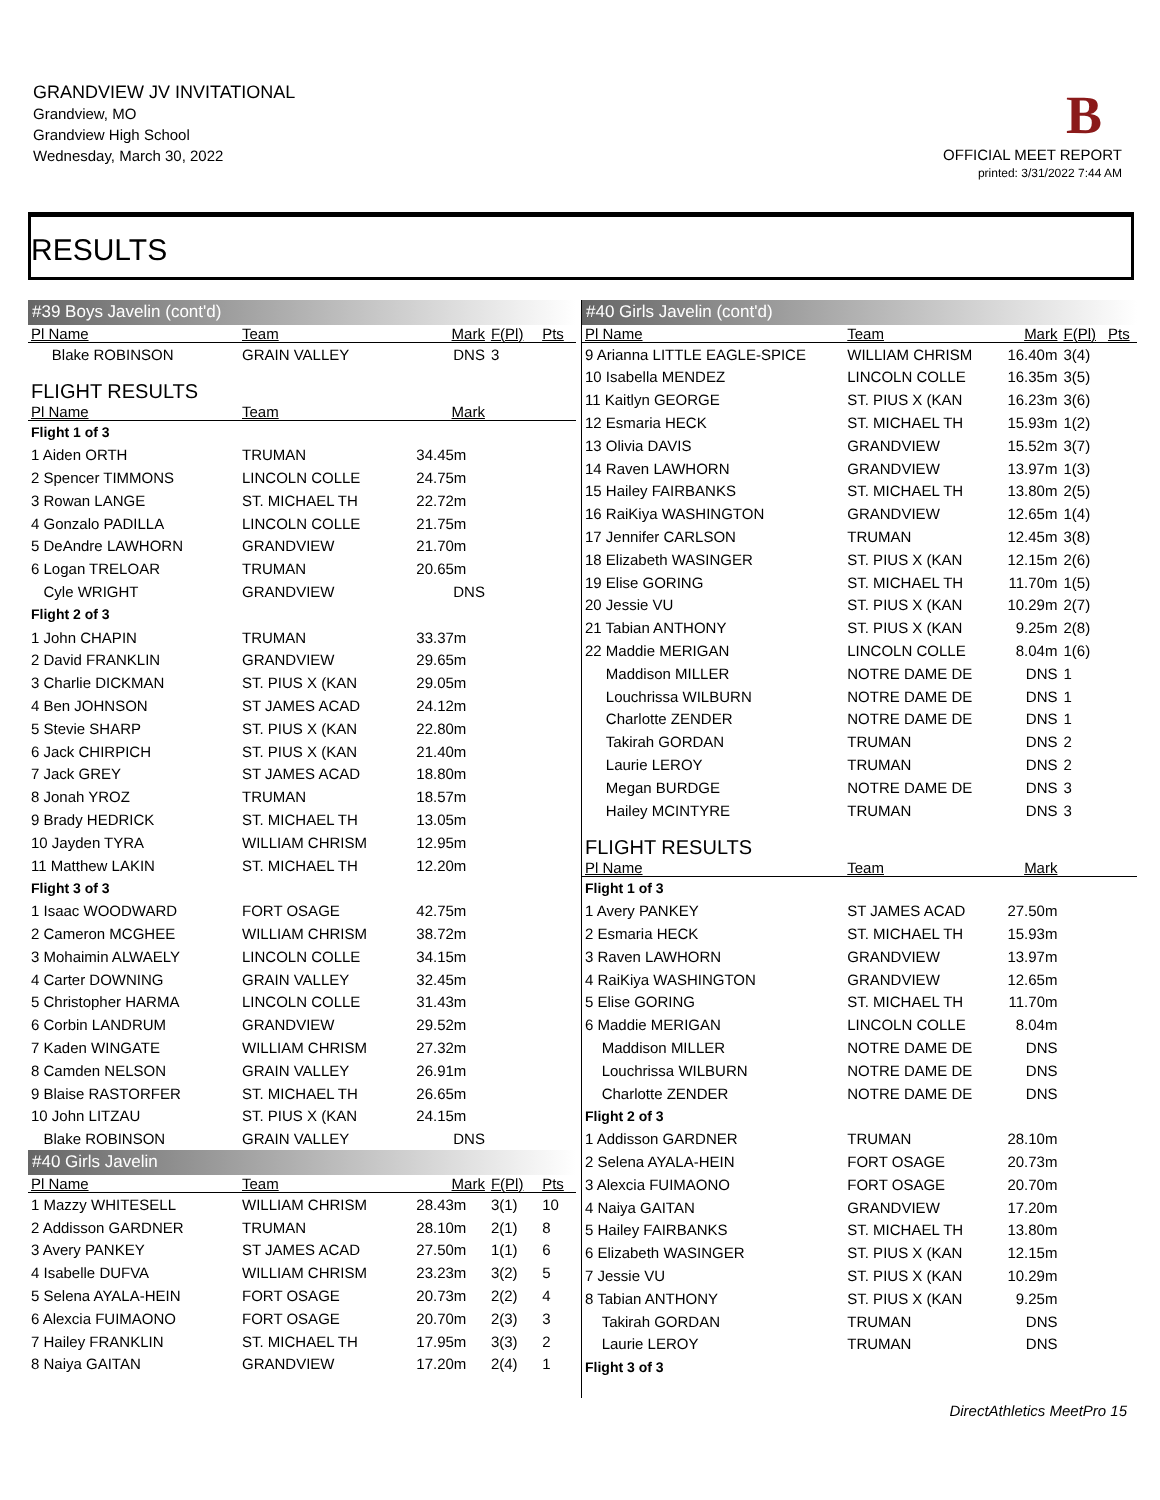GRANDVIEW JV INVITATIONAL
Grandview, MO
Grandview High School
Wednesday, March 30, 2022
B
OFFICIAL MEET REPORT
printed: 3/31/2022 7:44 AM
RESULTS
| #39 Boys Javelin (cont'd) | | | | |
| Pl Name | Team | Mark | F(Pl) | Pts |
| Blake ROBINSON | GRAIN VALLEY | DNS | 3 | |
| FLIGHT RESULTS | | | | |
| Pl Name | Team | Mark | | |
| Flight 1 of 3 | | | | |
| 1 Aiden ORTH | TRUMAN | 34.45m | | |
| 2 Spencer TIMMONS | LINCOLN COLLE | 24.75m | | |
| 3 Rowan LANGE | ST. MICHAEL TH | 22.72m | | |
| 4 Gonzalo PADILLA | LINCOLN COLLE | 21.75m | | |
| 5 DeAndre LAWHORN | GRANDVIEW | 21.70m | | |
| 6 Logan TRELOAR | TRUMAN | 20.65m | | |
| Cyle WRIGHT | GRANDVIEW | DNS | | |
| Flight 2 of 3 | | | | |
| 1 John CHAPIN | TRUMAN | 33.37m | | |
| 2 David FRANKLIN | GRANDVIEW | 29.65m | | |
| 3 Charlie DICKMAN | ST. PIUS X (KAN | 29.05m | | |
| 4 Ben JOHNSON | ST JAMES ACAD | 24.12m | | |
| 5 Stevie SHARP | ST. PIUS X (KAN | 22.80m | | |
| 6 Jack CHIRPICH | ST. PIUS X (KAN | 21.40m | | |
| 7 Jack GREY | ST JAMES ACAD | 18.80m | | |
| 8 Jonah YROZ | TRUMAN | 18.57m | | |
| 9 Brady HEDRICK | ST. MICHAEL TH | 13.05m | | |
| 10 Jayden TYRA | WILLIAM CHRISM | 12.95m | | |
| 11 Matthew LAKIN | ST. MICHAEL TH | 12.20m | | |
| Flight 3 of 3 | | | | |
| 1 Isaac WOODWARD | FORT OSAGE | 42.75m | | |
| 2 Cameron MCGHEE | WILLIAM CHRISM | 38.72m | | |
| 3 Mohaimin ALWAELY | LINCOLN COLLE | 34.15m | | |
| 4 Carter DOWNING | GRAIN VALLEY | 32.45m | | |
| 5 Christopher HARMA | LINCOLN COLLE | 31.43m | | |
| 6 Corbin LANDRUM | GRANDVIEW | 29.52m | | |
| 7 Kaden WINGATE | WILLIAM CHRISM | 27.32m | | |
| 8 Camden NELSON | GRAIN VALLEY | 26.91m | | |
| 9 Blaise RASTORFER | ST. MICHAEL TH | 26.65m | | |
| 10 John LITZAU | ST. PIUS X (KAN | 24.15m | | |
| Blake ROBINSON | GRAIN VALLEY | DNS | | |
| #40 Girls Javelin | | | | |
| Pl Name | Team | Mark | F(Pl) | Pts |
| 1 Mazzy WHITESELL | WILLIAM CHRISM | 28.43m | 3(1) | 10 |
| 2 Addisson GARDNER | TRUMAN | 28.10m | 2(1) | 8 |
| 3 Avery PANKEY | ST JAMES ACAD | 27.50m | 1(1) | 6 |
| 4 Isabelle DUFVA | WILLIAM CHRISM | 23.23m | 3(2) | 5 |
| 5 Selena AYALA-HEIN | FORT OSAGE | 20.73m | 2(2) | 4 |
| 6 Alexcia FUIMAONO | FORT OSAGE | 20.70m | 2(3) | 3 |
| 7 Hailey FRANKLIN | ST. MICHAEL TH | 17.95m | 3(3) | 2 |
| 8 Naiya GAITAN | GRANDVIEW | 17.20m | 2(4) | 1 |
| #40 Girls Javelin (cont'd) | | | | |
| Pl Name | Team | Mark | F(Pl) | Pts |
| 9 Arianna LITTLE EAGLE-SPICE | WILLIAM CHRISM | 16.40m | 3(4) | |
| 10 Isabella MENDEZ | LINCOLN COLLE | 16.35m | 3(5) | |
| 11 Kaitlyn GEORGE | ST. PIUS X (KAN | 16.23m | 3(6) | |
| 12 Esmaria HECK | ST. MICHAEL TH | 15.93m | 1(2) | |
| 13 Olivia DAVIS | GRANDVIEW | 15.52m | 3(7) | |
| 14 Raven LAWHORN | GRANDVIEW | 13.97m | 1(3) | |
| 15 Hailey FAIRBANKS | ST. MICHAEL TH | 13.80m | 2(5) | |
| 16 RaiKiya WASHINGTON | GRANDVIEW | 12.65m | 1(4) | |
| 17 Jennifer CARLSON | TRUMAN | 12.45m | 3(8) | |
| 18 Elizabeth WASINGER | ST. PIUS X (KAN | 12.15m | 2(6) | |
| 19 Elise GORING | ST. MICHAEL TH | 11.70m | 1(5) | |
| 20 Jessie VU | ST. PIUS X (KAN | 10.29m | 2(7) | |
| 21 Tabian ANTHONY | ST. PIUS X (KAN | 9.25m | 2(8) | |
| 22 Maddie MERIGAN | LINCOLN COLLE | 8.04m | 1(6) | |
| Maddison MILLER | NOTRE DAME DE | DNS | 1 | |
| Louchrissa WILBURN | NOTRE DAME DE | DNS | 1 | |
| Charlotte ZENDER | NOTRE DAME DE | DNS | 1 | |
| Takirah GORDAN | TRUMAN | DNS | 2 | |
| Laurie LEROY | TRUMAN | DNS | 2 | |
| Megan BURDGE | NOTRE DAME DE | DNS | 3 | |
| Hailey MCINTYRE | TRUMAN | DNS | 3 | |
| FLIGHT RESULTS | | | | |
| Pl Name | Team | Mark | | |
| Flight 1 of 3 | | | | |
| 1 Avery PANKEY | ST JAMES ACAD | 27.50m | | |
| 2 Esmaria HECK | ST. MICHAEL TH | 15.93m | | |
| 3 Raven LAWHORN | GRANDVIEW | 13.97m | | |
| 4 RaiKiya WASHINGTON | GRANDVIEW | 12.65m | | |
| 5 Elise GORING | ST. MICHAEL TH | 11.70m | | |
| 6 Maddie MERIGAN | LINCOLN COLLE | 8.04m | | |
| Maddison MILLER | NOTRE DAME DE | DNS | | |
| Louchrissa WILBURN | NOTRE DAME DE | DNS | | |
| Charlotte ZENDER | NOTRE DAME DE | DNS | | |
| Flight 2 of 3 | | | | |
| 1 Addisson GARDNER | TRUMAN | 28.10m | | |
| 2 Selena AYALA-HEIN | FORT OSAGE | 20.73m | | |
| 3 Alexcia FUIMAONO | FORT OSAGE | 20.70m | | |
| 4 Naiya GAITAN | GRANDVIEW | 17.20m | | |
| 5 Hailey FAIRBANKS | ST. MICHAEL TH | 13.80m | | |
| 6 Elizabeth WASINGER | ST. PIUS X (KAN | 12.15m | | |
| 7 Jessie VU | ST. PIUS X (KAN | 10.29m | | |
| 8 Tabian ANTHONY | ST. PIUS X (KAN | 9.25m | | |
| Takirah GORDAN | TRUMAN | DNS | | |
| Laurie LEROY | TRUMAN | DNS | | |
| Flight 3 of 3 | | | | |
DirectAthletics MeetPro 15